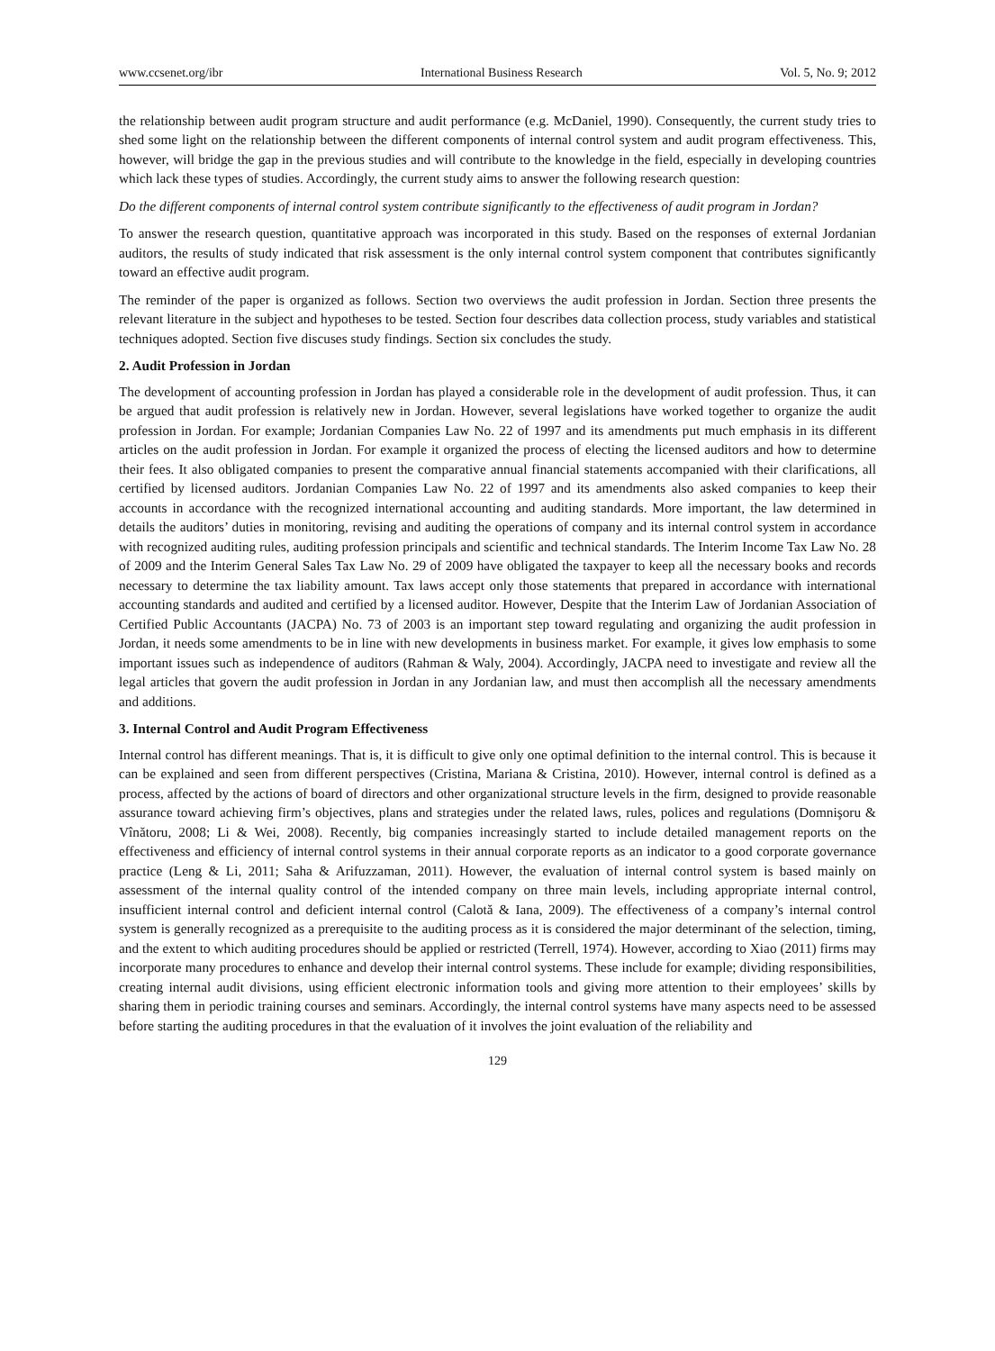www.ccsenet.org/ibr International Business Research Vol. 5, No. 9; 2012
the relationship between audit program structure and audit performance (e.g. McDaniel, 1990). Consequently, the current study tries to shed some light on the relationship between the different components of internal control system and audit program effectiveness. This, however, will bridge the gap in the previous studies and will contribute to the knowledge in the field, especially in developing countries which lack these types of studies. Accordingly, the current study aims to answer the following research question:
Do the different components of internal control system contribute significantly to the effectiveness of audit program in Jordan?
To answer the research question, quantitative approach was incorporated in this study. Based on the responses of external Jordanian auditors, the results of study indicated that risk assessment is the only internal control system component that contributes significantly toward an effective audit program.
The reminder of the paper is organized as follows. Section two overviews the audit profession in Jordan. Section three presents the relevant literature in the subject and hypotheses to be tested. Section four describes data collection process, study variables and statistical techniques adopted. Section five discuses study findings. Section six concludes the study.
2. Audit Profession in Jordan
The development of accounting profession in Jordan has played a considerable role in the development of audit profession. Thus, it can be argued that audit profession is relatively new in Jordan. However, several legislations have worked together to organize the audit profession in Jordan. For example; Jordanian Companies Law No. 22 of 1997 and its amendments put much emphasis in its different articles on the audit profession in Jordan. For example it organized the process of electing the licensed auditors and how to determine their fees. It also obligated companies to present the comparative annual financial statements accompanied with their clarifications, all certified by licensed auditors. Jordanian Companies Law No. 22 of 1997 and its amendments also asked companies to keep their accounts in accordance with the recognized international accounting and auditing standards. More important, the law determined in details the auditors’ duties in monitoring, revising and auditing the operations of company and its internal control system in accordance with recognized auditing rules, auditing profession principals and scientific and technical standards. The Interim Income Tax Law No. 28 of 2009 and the Interim General Sales Tax Law No. 29 of 2009 have obligated the taxpayer to keep all the necessary books and records necessary to determine the tax liability amount. Tax laws accept only those statements that prepared in accordance with international accounting standards and audited and certified by a licensed auditor. However, Despite that the Interim Law of Jordanian Association of Certified Public Accountants (JACPA) No. 73 of 2003 is an important step toward regulating and organizing the audit profession in Jordan, it needs some amendments to be in line with new developments in business market. For example, it gives low emphasis to some important issues such as independence of auditors (Rahman & Waly, 2004). Accordingly, JACPA need to investigate and review all the legal articles that govern the audit profession in Jordan in any Jordanian law, and must then accomplish all the necessary amendments and additions.
3. Internal Control and Audit Program Effectiveness
Internal control has different meanings. That is, it is difficult to give only one optimal definition to the internal control. This is because it can be explained and seen from different perspectives (Cristina, Mariana & Cristina, 2010). However, internal control is defined as a process, affected by the actions of board of directors and other organizational structure levels in the firm, designed to provide reasonable assurance toward achieving firm’s objectives, plans and strategies under the related laws, rules, polices and regulations (Domnişoru & Vînătoru, 2008; Li & Wei, 2008). Recently, big companies increasingly started to include detailed management reports on the effectiveness and efficiency of internal control systems in their annual corporate reports as an indicator to a good corporate governance practice (Leng & Li, 2011; Saha & Arifuzzaman, 2011). However, the evaluation of internal control system is based mainly on assessment of the internal quality control of the intended company on three main levels, including appropriate internal control, insufficient internal control and deficient internal control (Calotă & Iana, 2009). The effectiveness of a company’s internal control system is generally recognized as a prerequisite to the auditing process as it is considered the major determinant of the selection, timing, and the extent to which auditing procedures should be applied or restricted (Terrell, 1974). However, according to Xiao (2011) firms may incorporate many procedures to enhance and develop their internal control systems. These include for example; dividing responsibilities, creating internal audit divisions, using efficient electronic information tools and giving more attention to their employees’ skills by sharing them in periodic training courses and seminars. Accordingly, the internal control systems have many aspects need to be assessed before starting the auditing procedures in that the evaluation of it involves the joint evaluation of the reliability and
129